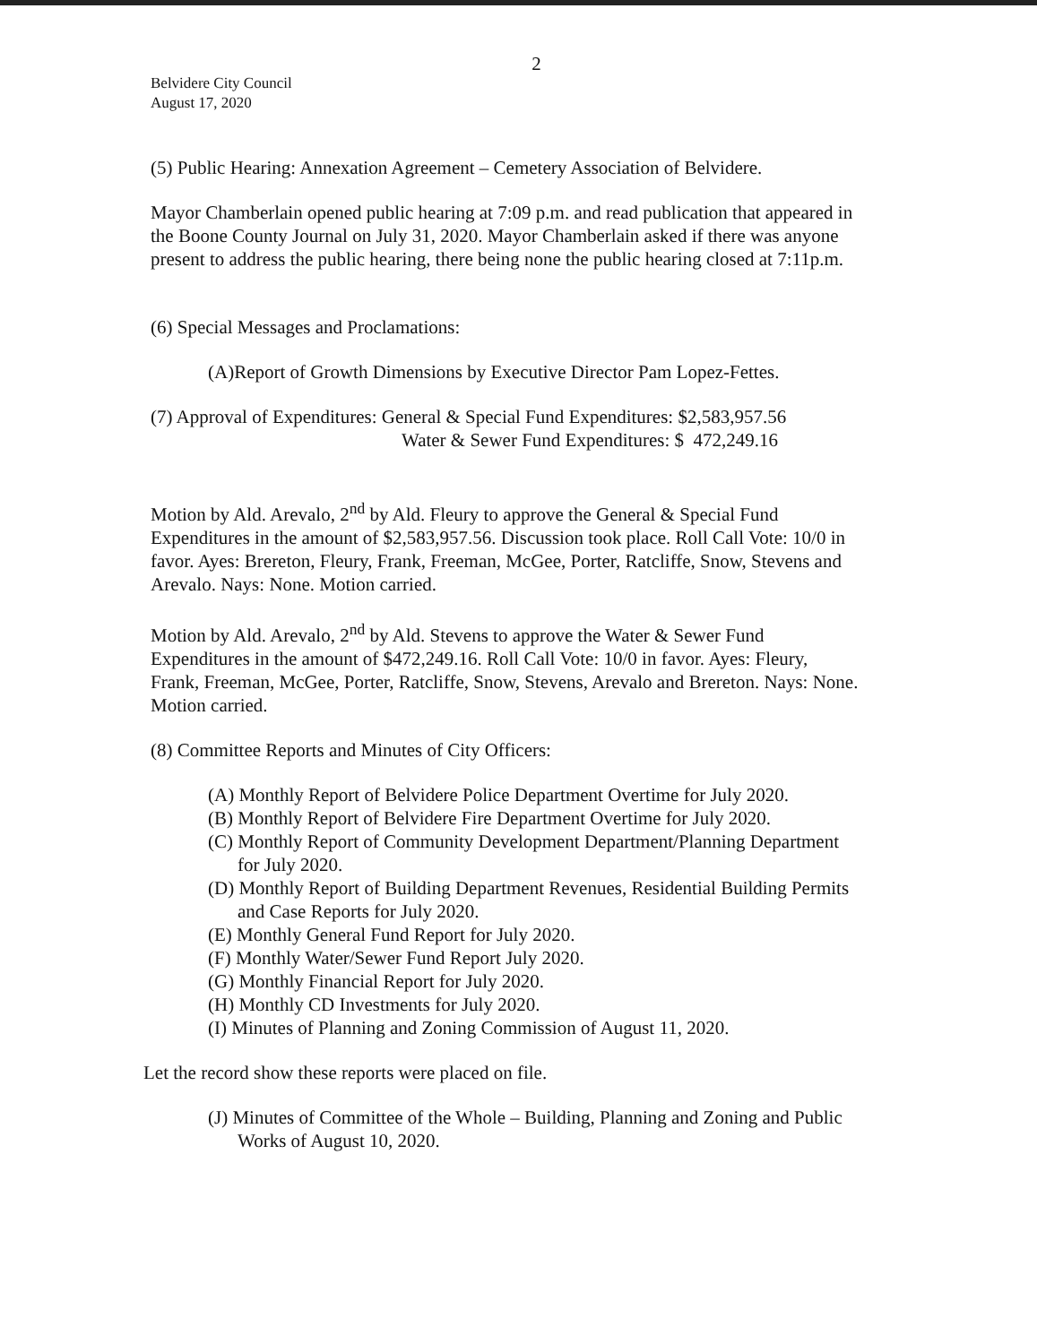2
Belvidere City Council
August 17, 2020
(5) Public Hearing: Annexation Agreement – Cemetery Association of Belvidere.
Mayor Chamberlain opened public hearing at 7:09 p.m. and read publication that appeared in the Boone County Journal on July 31, 2020. Mayor Chamberlain asked if there was anyone present to address the public hearing, there being none the public hearing closed at 7:11p.m.
(6) Special Messages and Proclamations:
(A)Report of Growth Dimensions by Executive Director Pam Lopez-Fettes.
(7) Approval of Expenditures: General & Special Fund Expenditures: $2,583,957.56
Water & Sewer Fund Expenditures: $ 472,249.16
Motion by Ald. Arevalo, 2<sup>nd</sup> by Ald. Fleury to approve the General & Special Fund Expenditures in the amount of $2,583,957.56. Discussion took place. Roll Call Vote: 10/0 in favor. Ayes: Brereton, Fleury, Frank, Freeman, McGee, Porter, Ratcliffe, Snow, Stevens and Arevalo. Nays: None. Motion carried.
Motion by Ald. Arevalo, 2<sup>nd</sup> by Ald. Stevens to approve the Water & Sewer Fund Expenditures in the amount of $472,249.16. Roll Call Vote: 10/0 in favor. Ayes: Fleury, Frank, Freeman, McGee, Porter, Ratcliffe, Snow, Stevens, Arevalo and Brereton. Nays: None. Motion carried.
(8) Committee Reports and Minutes of City Officers:
(A) Monthly Report of Belvidere Police Department Overtime for July 2020.
(B) Monthly Report of Belvidere Fire Department Overtime for July 2020.
(C) Monthly Report of Community Development Department/Planning Department for July 2020.
(D) Monthly Report of Building Department Revenues, Residential Building Permits and Case Reports for July 2020.
(E) Monthly General Fund Report for July 2020.
(F) Monthly Water/Sewer Fund Report July 2020.
(G) Monthly Financial Report for July 2020.
(H) Monthly CD Investments for July 2020.
(I) Minutes of Planning and Zoning Commission of August 11, 2020.
Let the record show these reports were placed on file.
(J) Minutes of Committee of the Whole – Building, Planning and Zoning and Public Works of August 10, 2020.